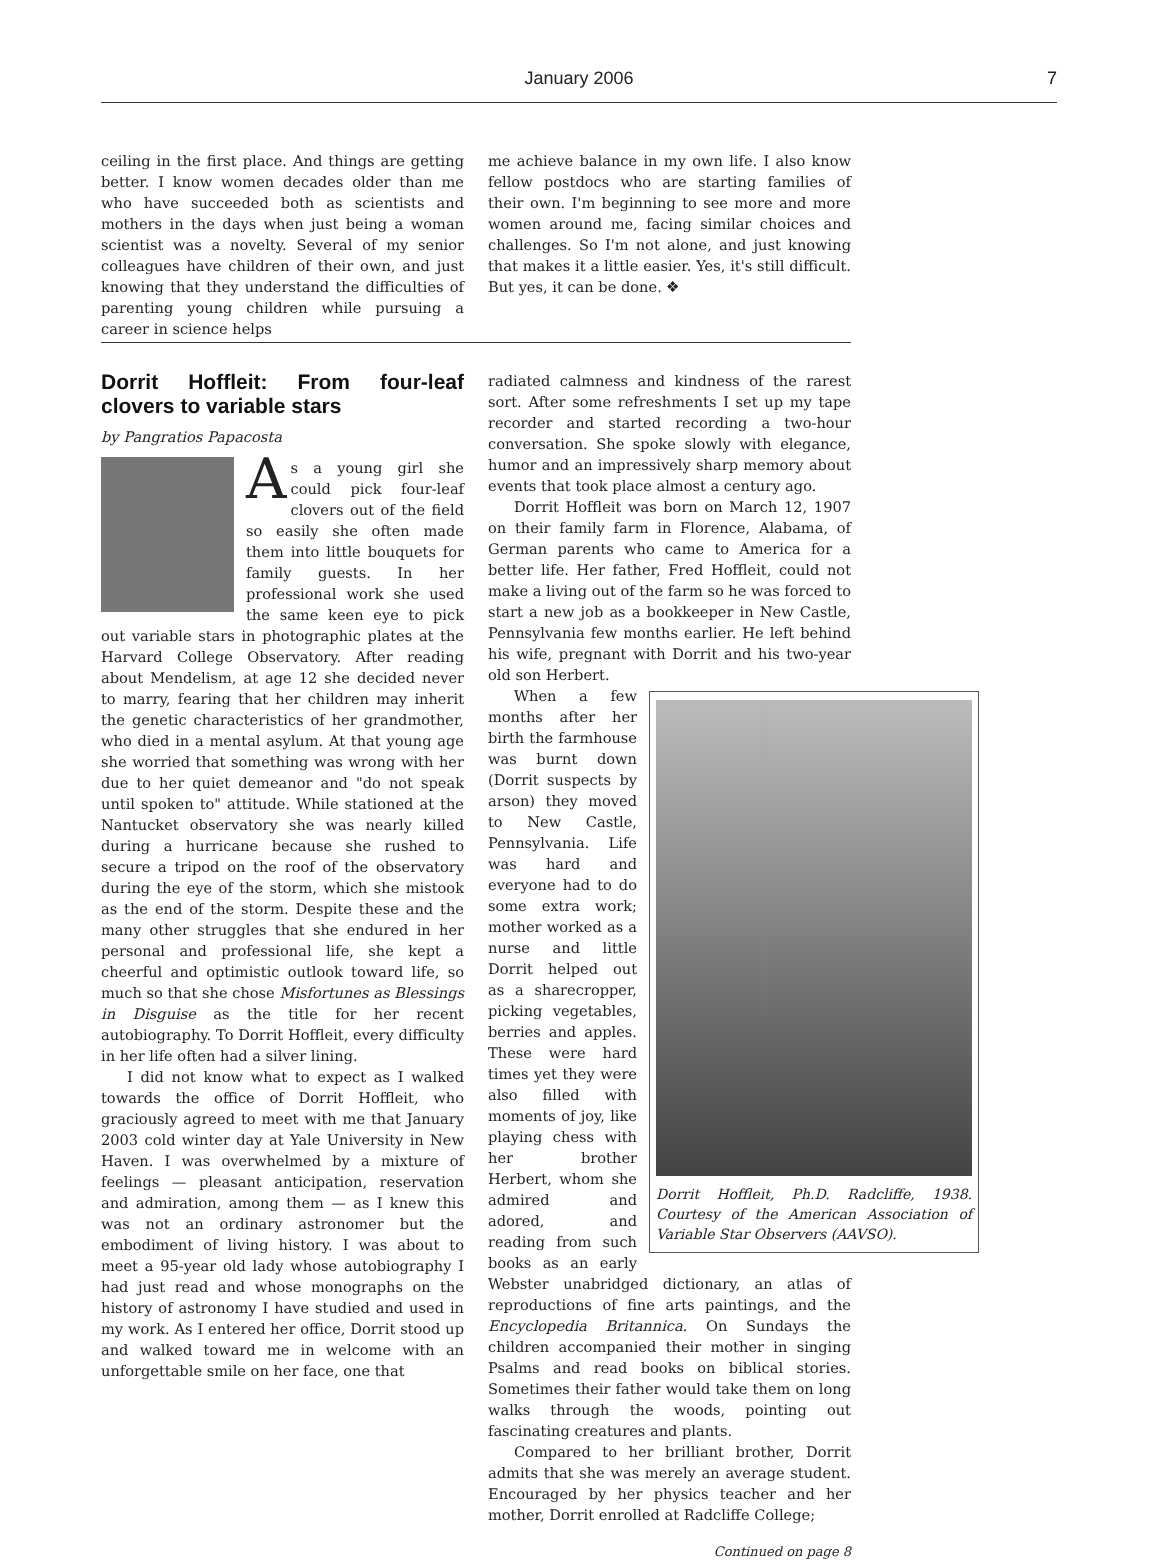January 2006 7
ceiling in the first place. And things are getting better. I know women decades older than me who have succeeded both as scientists and mothers in the days when just being a woman scientist was a novelty. Several of my senior colleagues have children of their own, and just knowing that they understand the difficulties of parenting young children while pursuing a career in science helps
me achieve balance in my own life. I also know fellow postdocs who are starting families of their own. I'm beginning to see more and more women around me, facing similar choices and challenges. So I'm not alone, and just knowing that makes it a little easier. Yes, it's still difficult. But yes, it can be done. ❖
Dorrit Hoffleit: From four-leaf clovers to variable stars
by Pangratios Papacosta
As a young girl she could pick four-leaf clovers out of the field so easily she often made them into little bouquets for family guests. In her professional work she used the same keen eye to pick out variable stars in photographic plates at the Harvard College Observatory. After reading about Mendelism, at age 12 she decided never to marry, fearing that her children may inherit the genetic characteristics of her grandmother, who died in a mental asylum. At that young age she worried that something was wrong with her due to her quiet demeanor and "do not speak until spoken to" attitude. While stationed at the Nantucket observatory she was nearly killed during a hurricane because she rushed to secure a tripod on the roof of the observatory during the eye of the storm, which she mistook as the end of the storm. Despite these and the many other struggles that she endured in her personal and professional life, she kept a cheerful and optimistic outlook toward life, so much so that she chose Misfortunes as Blessings in Disguise as the title for her recent autobiography. To Dorrit Hoffleit, every difficulty in her life often had a silver lining.
I did not know what to expect as I walked towards the office of Dorrit Hoffleit, who graciously agreed to meet with me that January 2003 cold winter day at Yale University in New Haven. I was overwhelmed by a mixture of feelings — pleasant anticipation, reservation and admiration, among them — as I knew this was not an ordinary astronomer but the embodiment of living history. I was about to meet a 95-year old lady whose autobiography I had just read and whose monographs on the history of astronomy I have studied and used in my work. As I entered her office, Dorrit stood up and walked toward me in welcome with an unforgettable smile on her face, one that
radiated calmness and kindness of the rarest sort. After some refreshments I set up my tape recorder and started recording a two-hour conversation. She spoke slowly with elegance, humor and an impressively sharp memory about events that took place almost a century ago.
Dorrit Hoffleit was born on March 12, 1907 on their family farm in Florence, Alabama, of German parents who came to America for a better life. Her father, Fred Hoffleit, could not make a living out of the farm so he was forced to start a new job as a bookkeeper in New Castle, Pennsylvania few months earlier. He left behind his wife, pregnant with Dorrit and his two-year old son Herbert.
Dorrit Hoffleit, Ph.D. Radcliffe, 1938. Courtesy of the American Association of Variable Star Observers (AAVSO).
When a few months after her birth the farmhouse was burnt down (Dorrit suspects by arson) they moved to New Castle, Pennsylvania. Life was hard and everyone had to do some extra work; mother worked as a nurse and little Dorrit helped out as a sharecropper, picking vegetables, berries and apples. These were hard times yet they were also filled with moments of joy, like playing chess with her brother Herbert, whom she admired and adored, and reading from such books as an early Webster unabridged dictionary, an atlas of reproductions of fine arts paintings, and the Encyclopedia Britannica. On Sundays the children accompanied their mother in singing Psalms and read books on biblical stories. Sometimes their father would take them on long walks through the woods, pointing out fascinating creatures and plants.
Compared to her brilliant brother, Dorrit admits that she was merely an average student. Encouraged by her physics teacher and her mother, Dorrit enrolled at Radcliffe College;
Continued on page 8